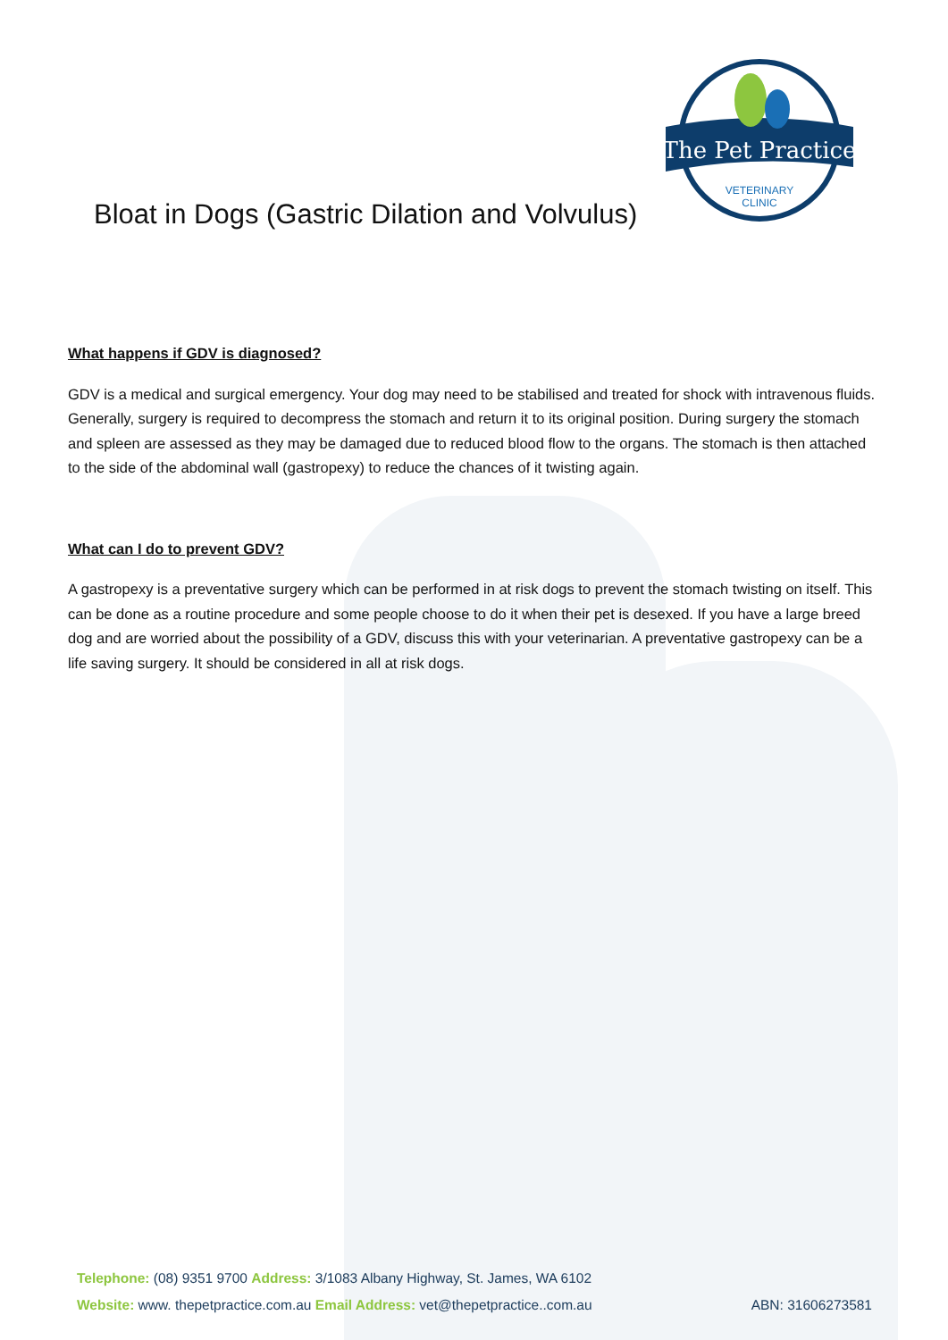The Pet Practice
VETERINARY
CLINIC
Bloat in Dogs (Gastric Dilation and Volvulus)
What happens if GDV is diagnosed?
GDV is a medical and surgical emergency. Your dog may need to be stabilised and treated for shock with intravenous fluids. Generally, surgery is required to decompress the stomach and return it to its original position. During surgery the stomach and spleen are assessed as they may be damaged due to reduced blood flow to the organs. The stomach is then attached to the side of the abdominal wall (gastropexy) to reduce the chances of it twisting again.
What can I do to prevent GDV?
A gastropexy is a preventative surgery which can be performed in at risk dogs to prevent the stomach twisting on itself. This can be done as a routine procedure and some people choose to do it when their pet is desexed. If you have a large breed dog and are worried about the possibility of a GDV, discuss this with your veterinarian. A preventative gastropexy can be a life saving surgery. It should be considered in all at risk dogs.
Telephone: (08) 9351 9700 Address: 3/1083 Albany Highway, St. James, WA 6102
Website: www. thepetpractice.com.au Email Address: vet@thepetpractice..com.au ABN: 31606273581